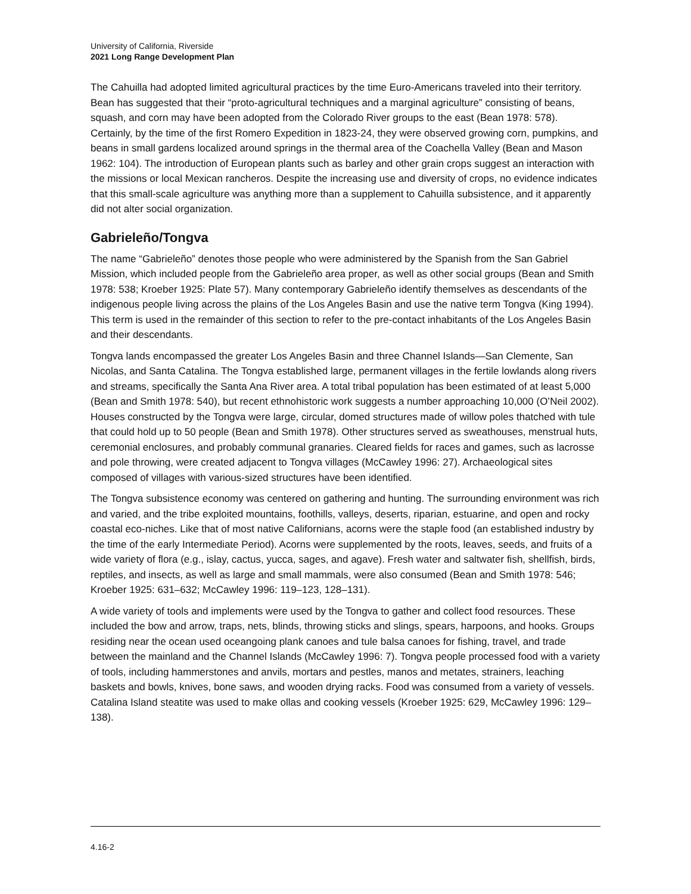University of California, Riverside
2021 Long Range Development Plan
The Cahuilla had adopted limited agricultural practices by the time Euro-Americans traveled into their territory. Bean has suggested that their “proto-agricultural techniques and a marginal agriculture” consisting of beans, squash, and corn may have been adopted from the Colorado River groups to the east (Bean 1978: 578). Certainly, by the time of the first Romero Expedition in 1823-24, they were observed growing corn, pumpkins, and beans in small gardens localized around springs in the thermal area of the Coachella Valley (Bean and Mason 1962: 104). The introduction of European plants such as barley and other grain crops suggest an interaction with the missions or local Mexican rancheros. Despite the increasing use and diversity of crops, no evidence indicates that this small-scale agriculture was anything more than a supplement to Cahuilla subsistence, and it apparently did not alter social organization.
Gabrieleño/Tongva
The name “Gabrieleño” denotes those people who were administered by the Spanish from the San Gabriel Mission, which included people from the Gabrieleño area proper, as well as other social groups (Bean and Smith 1978: 538; Kroeber 1925: Plate 57). Many contemporary Gabrieleño identify themselves as descendants of the indigenous people living across the plains of the Los Angeles Basin and use the native term Tongva (King 1994). This term is used in the remainder of this section to refer to the pre-contact inhabitants of the Los Angeles Basin and their descendants.
Tongva lands encompassed the greater Los Angeles Basin and three Channel Islands—San Clemente, San Nicolas, and Santa Catalina. The Tongva established large, permanent villages in the fertile lowlands along rivers and streams, specifically the Santa Ana River area. A total tribal population has been estimated of at least 5,000 (Bean and Smith 1978: 540), but recent ethnohistoric work suggests a number approaching 10,000 (O’Neil 2002). Houses constructed by the Tongva were large, circular, domed structures made of willow poles thatched with tule that could hold up to 50 people (Bean and Smith 1978). Other structures served as sweathouses, menstrual huts, ceremonial enclosures, and probably communal granaries. Cleared fields for races and games, such as lacrosse and pole throwing, were created adjacent to Tongva villages (McCawley 1996: 27). Archaeological sites composed of villages with various-sized structures have been identified.
The Tongva subsistence economy was centered on gathering and hunting. The surrounding environment was rich and varied, and the tribe exploited mountains, foothills, valleys, deserts, riparian, estuarine, and open and rocky coastal eco-niches. Like that of most native Californians, acorns were the staple food (an established industry by the time of the early Intermediate Period). Acorns were supplemented by the roots, leaves, seeds, and fruits of a wide variety of flora (e.g., islay, cactus, yucca, sages, and agave). Fresh water and saltwater fish, shellfish, birds, reptiles, and insects, as well as large and small mammals, were also consumed (Bean and Smith 1978: 546; Kroeber 1925: 631–632; McCawley 1996: 119–123, 128–131).
A wide variety of tools and implements were used by the Tongva to gather and collect food resources. These included the bow and arrow, traps, nets, blinds, throwing sticks and slings, spears, harpoons, and hooks. Groups residing near the ocean used oceangoing plank canoes and tule balsa canoes for fishing, travel, and trade between the mainland and the Channel Islands (McCawley 1996: 7). Tongva people processed food with a variety of tools, including hammerstones and anvils, mortars and pestles, manos and metates, strainers, leaching baskets and bowls, knives, bone saws, and wooden drying racks. Food was consumed from a variety of vessels. Catalina Island steatite was used to make ollas and cooking vessels (Kroeber 1925: 629, McCawley 1996: 129–138).
4.16-2